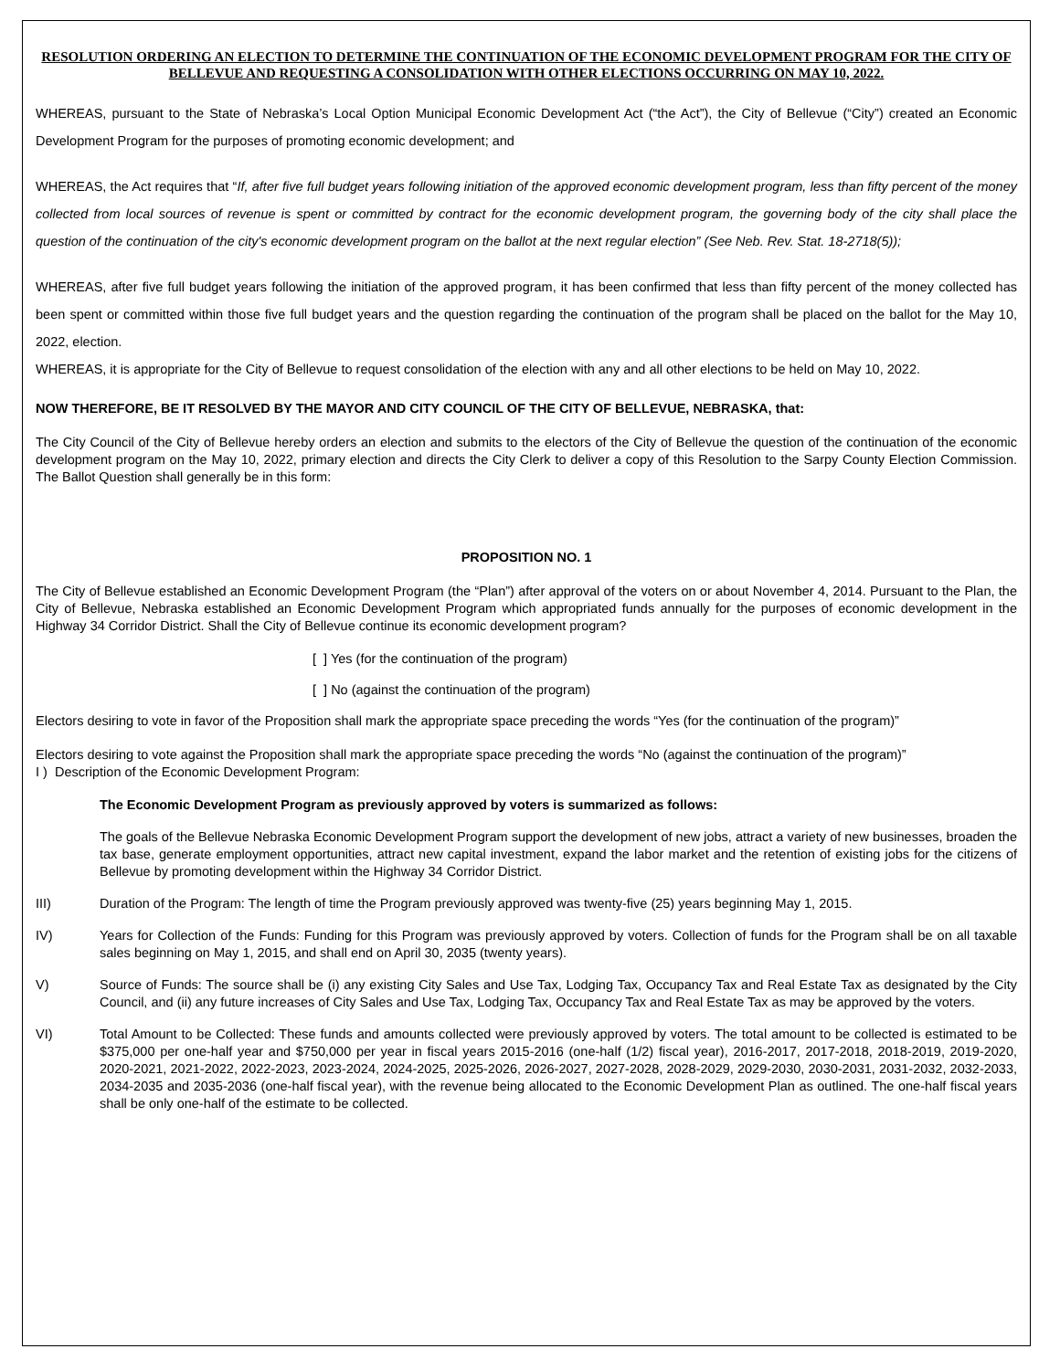RESOLUTION ORDERING AN ELECTION TO DETERMINE THE CONTINUATION OF THE ECONOMIC DEVELOPMENT PROGRAM FOR THE CITY OF BELLEVUE AND REQUESTING A CONSOLIDATION WITH OTHER ELECTIONS OCCURRING ON MAY 10, 2022.
WHEREAS, pursuant to the State of Nebraska’s Local Option Municipal Economic Development Act (“the Act”), the City of Bellevue (“City”) created an Economic Development Program for the purposes of promoting economic development; and
WHEREAS, the Act requires that “If, after five full budget years following initiation of the approved economic development program, less than fifty percent of the money collected from local sources of revenue is spent or committed by contract for the economic development program, the governing body of the city shall place the question of the continuation of the city's economic development program on the ballot at the next regular election” (See Neb. Rev. Stat. 18-2718(5));
WHEREAS, after five full budget years following the initiation of the approved program, it has been confirmed that less than fifty percent of the money collected has been spent or committed within those five full budget years and the question regarding the continuation of the program shall be placed on the ballot for the May 10, 2022, election.
WHEREAS, it is appropriate for the City of Bellevue to request consolidation of the election with any and all other elections to be held on May 10, 2022.
NOW THEREFORE, BE IT RESOLVED BY THE MAYOR AND CITY COUNCIL OF THE CITY OF BELLEVUE, NEBRASKA, that:
The City Council of the City of Bellevue hereby orders an election and submits to the electors of the City of Bellevue the question of the continuation of the economic development program on the May 10, 2022, primary election and directs the City Clerk to deliver a copy of this Resolution to the Sarpy County Election Commission. The Ballot Question shall generally be in this form:
PROPOSITION NO. 1
The City of Bellevue established an Economic Development Program (the “Plan”) after approval of the voters on or about November 4, 2014. Pursuant to the Plan, the City of Bellevue, Nebraska established an Economic Development Program which appropriated funds annually for the purposes of economic development in the Highway 34 Corridor District. Shall the City of Bellevue continue its economic development program?
[ ] Yes (for the continuation of the program)
[ ] No (against the continuation of the program)
Electors desiring to vote in favor of the Proposition shall mark the appropriate space preceding the words “Yes (for the continuation of the program)”
Electors desiring to vote against the Proposition shall mark the appropriate space preceding the words “No (against the continuation of the program)”
I ) Description of the Economic Development Program:
The Economic Development Program as previously approved by voters is summarized as follows:
The goals of the Bellevue Nebraska Economic Development Program support the development of new jobs, attract a variety of new businesses, broaden the tax base, generate employment opportunities, attract new capital investment, expand the labor market and the retention of existing jobs for the citizens of Bellevue by promoting development within the Highway 34 Corridor District.
III) Duration of the Program: The length of time the Program previously approved was twenty-five (25) years beginning May 1, 2015.
IV) Years for Collection of the Funds: Funding for this Program was previously approved by voters. Collection of funds for the Program shall be on all taxable sales beginning on May 1, 2015, and shall end on April 30, 2035 (twenty years).
V) Source of Funds: The source shall be (i) any existing City Sales and Use Tax, Lodging Tax, Occupancy Tax and Real Estate Tax as designated by the City Council, and (ii) any future increases of City Sales and Use Tax, Lodging Tax, Occupancy Tax and Real Estate Tax as may be approved by the voters.
VI) Total Amount to be Collected: These funds and amounts collected were previously approved by voters. The total amount to be collected is estimated to be $375,000 per one-half year and $750,000 per year in fiscal years 2015-2016 (one-half (1/2) fiscal year), 2016-2017, 2017-2018, 2018-2019, 2019-2020, 2020-2021, 2021-2022, 2022-2023, 2023-2024, 2024-2025, 2025-2026, 2026-2027, 2027-2028, 2028-2029, 2029-2030, 2030-2031, 2031-2032, 2032-2033, 2034-2035 and 2035-2036 (one-half fiscal year), with the revenue being allocated to the Economic Development Plan as outlined. The one-half fiscal years shall be only one-half of the estimate to be collected.